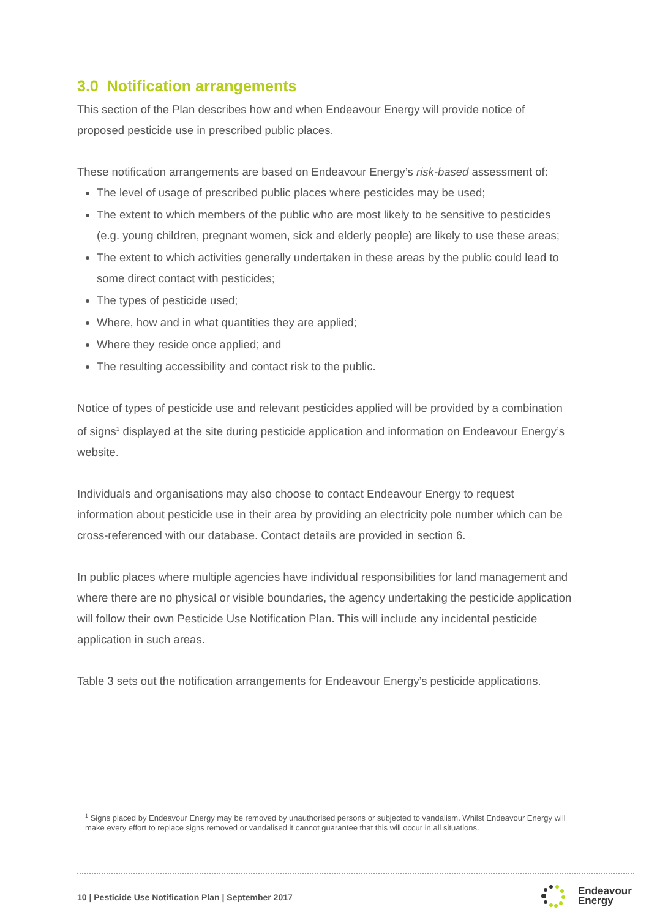3.0 Notification arrangements
This section of the Plan describes how and when Endeavour Energy will provide notice of proposed pesticide use in prescribed public places.
These notification arrangements are based on Endeavour Energy’s risk-based assessment of:
The level of usage of prescribed public places where pesticides may be used;
The extent to which members of the public who are most likely to be sensitive to pesticides (e.g. young children, pregnant women, sick and elderly people) are likely to use these areas;
The extent to which activities generally undertaken in these areas by the public could lead to some direct contact with pesticides;
The types of pesticide used;
Where, how and in what quantities they are applied;
Where they reside once applied; and
The resulting accessibility and contact risk to the public.
Notice of types of pesticide use and relevant pesticides applied will be provided by a combination of signs<sup>1</sup> displayed at the site during pesticide application and information on Endeavour Energy’s website.
Individuals and organisations may also choose to contact Endeavour Energy to request information about pesticide use in their area by providing an electricity pole number which can be cross-referenced with our database. Contact details are provided in section 6.
In public places where multiple agencies have individual responsibilities for land management and where there are no physical or visible boundaries, the agency undertaking the pesticide application will follow their own Pesticide Use Notification Plan. This will include any incidental pesticide application in such areas.
Table 3 sets out the notification arrangements for Endeavour Energy’s pesticide applications.
<sup>1</sup> Signs placed by Endeavour Energy may be removed by unauthorised persons or subjected to vandalism. Whilst Endeavour Energy will make every effort to replace signs removed or vandalised it cannot guarantee that this will occur in all situations.
10 | Pesticide Use Notification Plan | September 2017
Endeavour
Energy